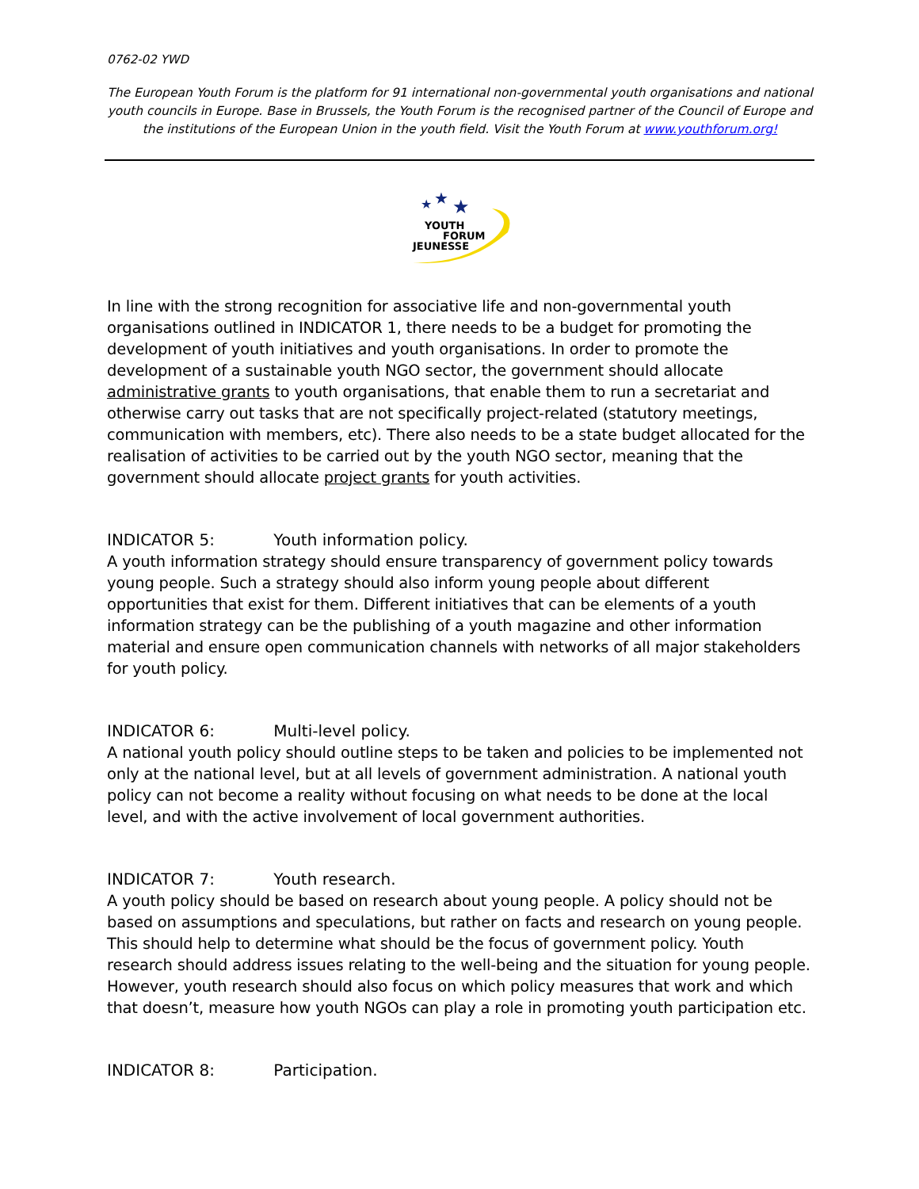0762-02 YWD
The European Youth Forum is the platform for 91 international non-governmental youth organisations and national youth councils in Europe. Base in Brussels, the Youth Forum is the recognised partner of the Council of Europe and the institutions of the European Union in the youth field. Visit the Youth Forum at www.youthforum.org!
★
★
★
YOUTH
FORUM
JEUNESSE
In line with the strong recognition for associative life and non-governmental youth organisations outlined in INDICATOR 1, there needs to be a budget for promoting the development of youth initiatives and youth organisations. In order to promote the development of a sustainable youth NGO sector, the government should allocate administrative grants to youth organisations, that enable them to run a secretariat and otherwise carry out tasks that are not specifically project-related (statutory meetings, communication with members, etc). There also needs to be a state budget allocated for the realisation of activities to be carried out by the youth NGO sector, meaning that the government should allocate project grants for youth activities.
INDICATOR 5: Youth information policy.
A youth information strategy should ensure transparency of government policy towards young people. Such a strategy should also inform young people about different opportunities that exist for them. Different initiatives that can be elements of a youth information strategy can be the publishing of a youth magazine and other information material and ensure open communication channels with networks of all major stakeholders for youth policy.
INDICATOR 6: Multi-level policy.
A national youth policy should outline steps to be taken and policies to be implemented not only at the national level, but at all levels of government administration. A national youth policy can not become a reality without focusing on what needs to be done at the local level, and with the active involvement of local government authorities.
INDICATOR 7: Youth research.
A youth policy should be based on research about young people. A policy should not be based on assumptions and speculations, but rather on facts and research on young people. This should help to determine what should be the focus of government policy. Youth research should address issues relating to the well-being and the situation for young people. However, youth research should also focus on which policy measures that work and which that doesn’t, measure how youth NGOs can play a role in promoting youth participation etc.
INDICATOR 8: Participation.